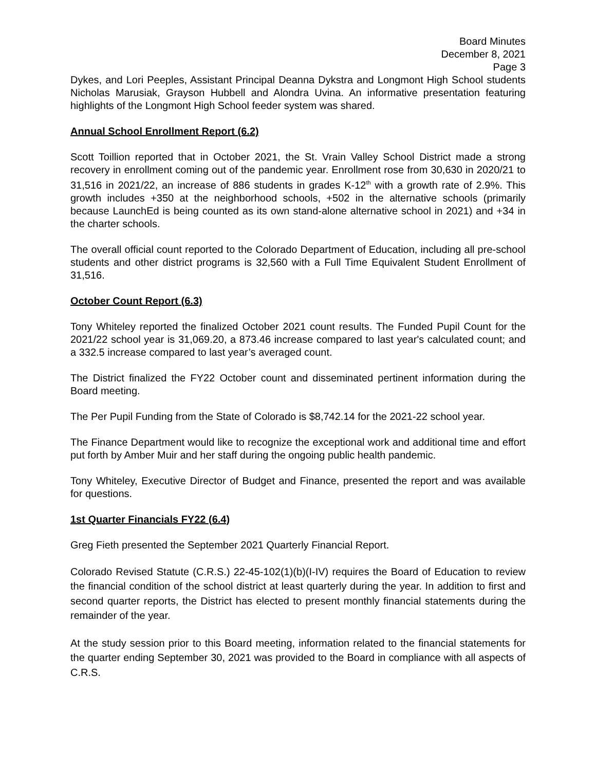Board Minutes
December 8, 2021
Page 3
Dykes, and Lori Peeples, Assistant Principal Deanna Dykstra and Longmont High School students Nicholas Marusiak, Grayson Hubbell and Alondra Uvina. An informative presentation featuring highlights of the Longmont High School feeder system was shared.
Annual School Enrollment Report (6.2)
Scott Toillion reported that in October 2021, the St. Vrain Valley School District made a strong recovery in enrollment coming out of the pandemic year. Enrollment rose from 30,630 in 2020/21 to 31,516 in 2021/22, an increase of 886 students in grades K-12<sup>th</sup> with a growth rate of 2.9%. This growth includes +350 at the neighborhood schools, +502 in the alternative schools (primarily because LaunchEd is being counted as its own stand-alone alternative school in 2021) and +34 in the charter schools.
The overall official count reported to the Colorado Department of Education, including all pre-school students and other district programs is 32,560 with a Full Time Equivalent Student Enrollment of 31,516.
October Count Report (6.3)
Tony Whiteley reported the finalized October 2021 count results. The Funded Pupil Count for the 2021/22 school year is 31,069.20, a 873.46 increase compared to last year's calculated count; and a 332.5 increase compared to last year’s averaged count.
The District finalized the FY22 October count and disseminated pertinent information during the Board meeting.
The Per Pupil Funding from the State of Colorado is $8,742.14 for the 2021-22 school year.
The Finance Department would like to recognize the exceptional work and additional time and effort put forth by Amber Muir and her staff during the ongoing public health pandemic.
Tony Whiteley, Executive Director of Budget and Finance, presented the report and was available for questions.
1st Quarter Financials FY22 (6.4)
Greg Fieth presented the September 2021 Quarterly Financial Report.
Colorado Revised Statute (C.R.S.) 22-45-102(1)(b)(I-IV) requires the Board of Education to review the financial condition of the school district at least quarterly during the year. In addition to first and second quarter reports, the District has elected to present monthly financial statements during the remainder of the year.
At the study session prior to this Board meeting, information related to the financial statements for the quarter ending September 30, 2021 was provided to the Board in compliance with all aspects of C.R.S.